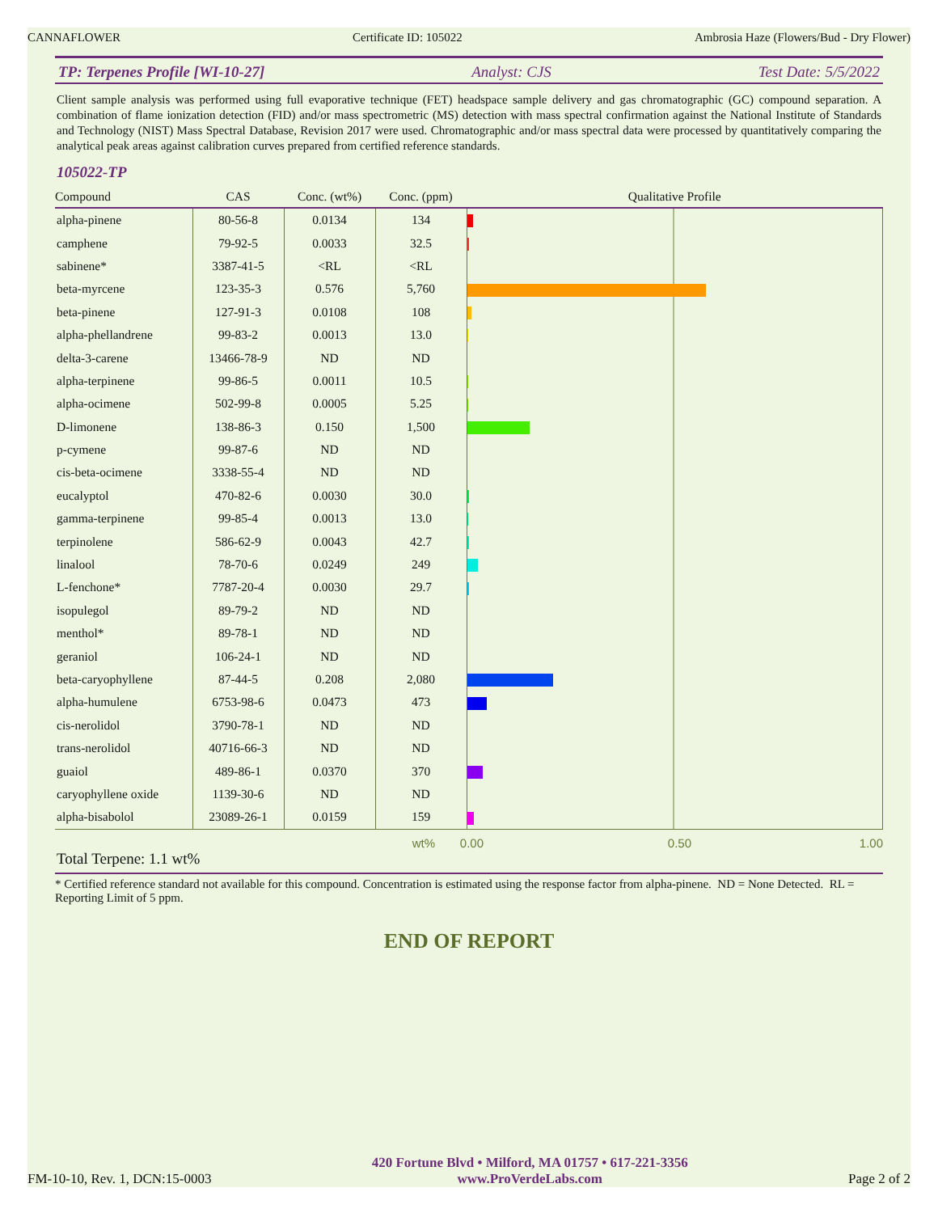CANNAFLOWER Certificate ID: 105022 Ambrosia Haze (Flowers/Bud - Dry Flower)
TP: Terpenes Profile [WI-10-27] Analyst: CJS Test Date: 5/5/2022
Client sample analysis was performed using full evaporative technique (FET) headspace sample delivery and gas chromatographic (GC) compound separation. A combination of flame ionization detection (FID) and/or mass spectrometric (MS) detection with mass spectral confirmation against the National Institute of Standards and Technology (NIST) Mass Spectral Database, Revision 2017 were used. Chromatographic and/or mass spectral data were processed by quantitatively comparing the analytical peak areas against calibration curves prepared from certified reference standards.
105022-TP
| Compound | CAS | Conc. (wt%) | Conc. (ppm) | Qualitative Profile |
| --- | --- | --- | --- | --- |
| alpha-pinene | 80-56-8 | 0.0134 | 134 | |
| camphene | 79-92-5 | 0.0033 | 32.5 | |
| sabinene* | 3387-41-5 | <RL | <RL | |
| beta-myrcene | 123-35-3 | 0.576 | 5,760 | |
| beta-pinene | 127-91-3 | 0.0108 | 108 | |
| alpha-phellandrene | 99-83-2 | 0.0013 | 13.0 | |
| delta-3-carene | 13466-78-9 | ND | ND | |
| alpha-terpinene | 99-86-5 | 0.0011 | 10.5 | |
| alpha-ocimene | 502-99-8 | 0.0005 | 5.25 | |
| D-limonene | 138-86-3 | 0.150 | 1,500 | |
| p-cymene | 99-87-6 | ND | ND | |
| cis-beta-ocimene | 3338-55-4 | ND | ND | |
| eucalyptol | 470-82-6 | 0.0030 | 30.0 | |
| gamma-terpinene | 99-85-4 | 0.0013 | 13.0 | |
| terpinolene | 586-62-9 | 0.0043 | 42.7 | |
| linalool | 78-70-6 | 0.0249 | 249 | |
| L-fenchone* | 7787-20-4 | 0.0030 | 29.7 | |
| isopulegol | 89-79-2 | ND | ND | |
| menthol* | 89-78-1 | ND | ND | |
| geraniol | 106-24-1 | ND | ND | |
| beta-caryophyllene | 87-44-5 | 0.208 | 2,080 | |
| alpha-humulene | 6753-98-6 | 0.0473 | 473 | |
| cis-nerolidol | 3790-78-1 | ND | ND | |
| trans-nerolidol | 40716-66-3 | ND | ND | |
| guaiol | 489-86-1 | 0.0370 | 370 | |
| caryophyllene oxide | 1139-30-6 | ND | ND | |
| alpha-bisabolol | 23089-26-1 | 0.0159 | 159 | |
wt% 0.00 0.50 1.00
Total Terpene: 1.1 wt%
* Certified reference standard not available for this compound. Concentration is estimated using the response factor from alpha-pinene. ND = None Detected. RL = Reporting Limit of 5 ppm.
END OF REPORT
FM-10-10, Rev. 1, DCN:15-0003
420 Fortune Blvd • Milford, MA 01757 • 617-221-3356
www.ProVerdeLabs.com
Page 2 of 2